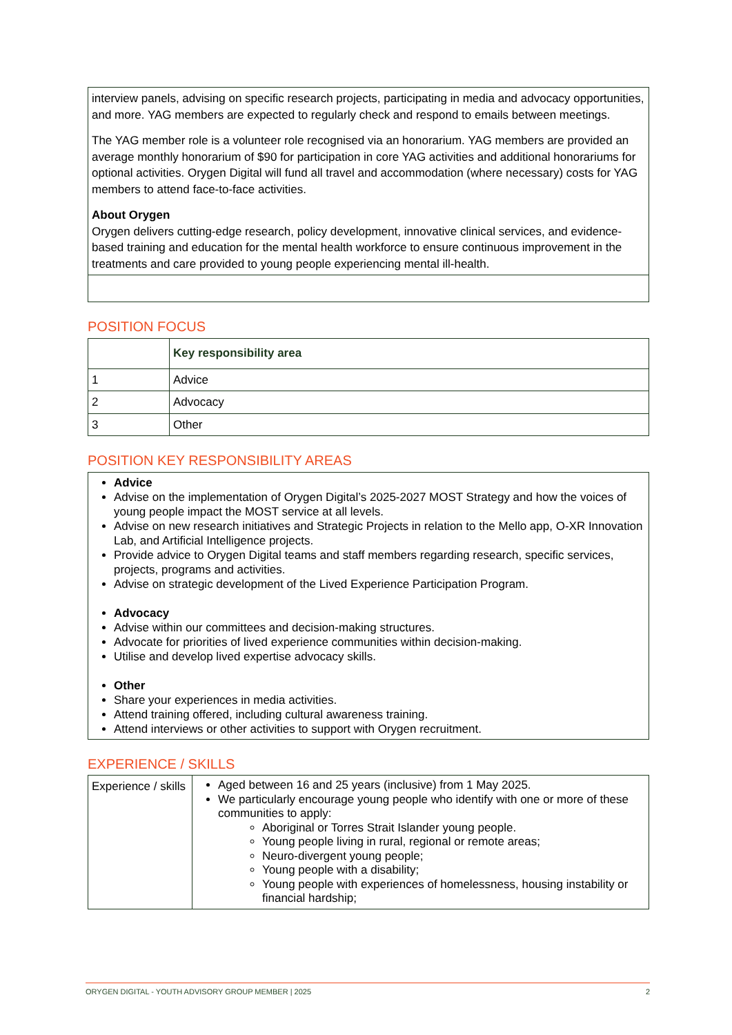| interview panels, advising on specific research projects, participating in media and advocacy opportunities, and more. YAG members are expected to regularly check and respond to emails between meetings. The YAG member role is a volunteer role recognised via an honorarium. YAG members are provided an average monthly honorarium of $90 for participation in core YAG activities and additional honorariums for optional activities. Orygen Digital will fund all travel and accommodation (where necessary) costs for YAG members to attend face-to-face activities. About Orygen Orygen delivers cutting-edge research, policy development, innovative clinical services, and evidence-based training and education for the mental health workforce to ensure continuous improvement in the treatments and care provided to young people experiencing mental ill-health. |
POSITION FOCUS
| | Key responsibility area |
| --- | --- |
| 1 | Advice |
| 2 | Advocacy |
| 3 | Other |
POSITION KEY RESPONSIBILITY AREAS
| Advice Advise on the implementation of Orygen Digital’s 2025-2027 MOST Strategy and how the voices of young people impact the MOST service at all levels. Advise on new research initiatives and Strategic Projects in relation to the Mello app, O-XR Innovation Lab, and Artificial Intelligence projects. Provide advice to Orygen Digital teams and staff members regarding research, specific services, projects, programs and activities. Advise on strategic development of the Lived Experience Participation Program. Advocacy Advise within our committees and decision-making structures. Advocate for priorities of lived experience communities within decision-making. Utilise and develop lived expertise advocacy skills. Other Share your experiences in media activities. Attend training offered, including cultural awareness training. Attend interviews or other activities to support with Orygen recruitment. |
EXPERIENCE / SKILLS
| Experience / skills | Aged between 16 and 25 years (inclusive) from 1 May 2025. We particularly encourage young people who identify with one or more of these communities to apply: Aboriginal or Torres Strait Islander young people. Young people living in rural, regional or remote areas; Neuro-divergent young people; Young people with a disability; Young people with experiences of homelessness, housing instability or financial hardship; |
ORYGEN DIGITAL - YOUTH ADVISORY GROUP MEMBER | 2025 2